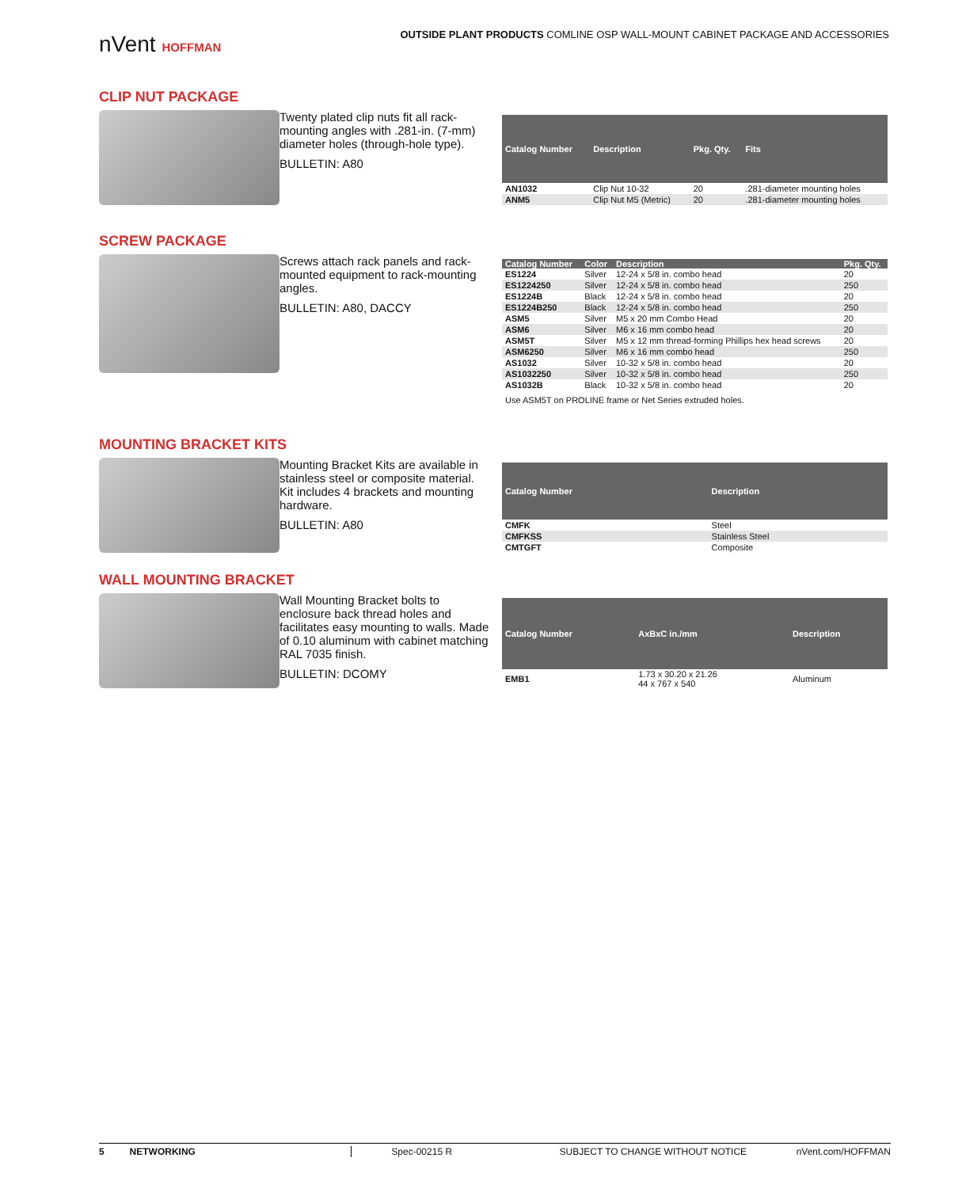nVent HOFFMAN
OUTSIDE PLANT PRODUCTS COMLINE OSP WALL-MOUNT CABINET PACKAGE AND ACCESSORIES
CLIP NUT PACKAGE
Twenty plated clip nuts fit all rack-mounting angles with .281-in. (7-mm) diameter holes (through-hole type).
BULLETIN: A80
| Catalog Number | Description | Pkg. Qty. | Fits |
| --- | --- | --- | --- |
| AN1032 | Clip Nut 10-32 | 20 | .281-diameter mounting holes |
| ANM5 | Clip Nut M5 (Metric) | 20 | .281-diameter mounting holes |
SCREW PACKAGE
Screws attach rack panels and rack-mounted equipment to rack-mounting angles.
BULLETIN: A80, DACCY
| Catalog Number | Color | Description | Pkg. Qty. |
| --- | --- | --- | --- |
| ES1224 | Silver | 12-24 x 5/8 in. combo head | 20 |
| ES1224250 | Silver | 12-24 x 5/8 in. combo head | 250 |
| ES1224B | Black | 12-24 x 5/8 in. combo head | 20 |
| ES1224B250 | Black | 12-24 x 5/8 in. combo head | 250 |
| ASM5 | Silver | M5 x 20 mm Combo Head | 20 |
| ASM6 | Silver | M6 x 16 mm combo head | 20 |
| ASM5T | Silver | M5 x 12 mm thread-forming Phillips hex head screws | 20 |
| ASM6250 | Silver | M6 x 16 mm combo head | 250 |
| AS1032 | Silver | 10-32 x 5/8 in. combo head | 20 |
| AS1032250 | Silver | 10-32 x 5/8 in. combo head | 250 |
| AS1032B | Black | 10-32 x 5/8 in. combo head | 20 |
Use ASM5T on PROLINE frame or Net Series extruded holes.
MOUNTING BRACKET KITS
Mounting Bracket Kits are available in stainless steel or composite material. Kit includes 4 brackets and mounting hardware.
BULLETIN: A80
| Catalog Number | Description |
| --- | --- |
| CMFK | Steel |
| CMFKSS | Stainless Steel |
| CMTGFT | Composite |
WALL MOUNTING BRACKET
Wall Mounting Bracket bolts to enclosure back thread holes and facilitates easy mounting to walls. Made of 0.10 aluminum with cabinet matching RAL 7035 finish.
BULLETIN: DCOMY
| Catalog Number | AxBxC in./mm | Description |
| --- | --- | --- |
| EMB1 | 1.73 x 30.20 x 21.26 44 x 767 x 540 | Aluminum |
5 NETWORKING Spec-00215 R SUBJECT TO CHANGE WITHOUT NOTICE nVent.com/HOFFMAN